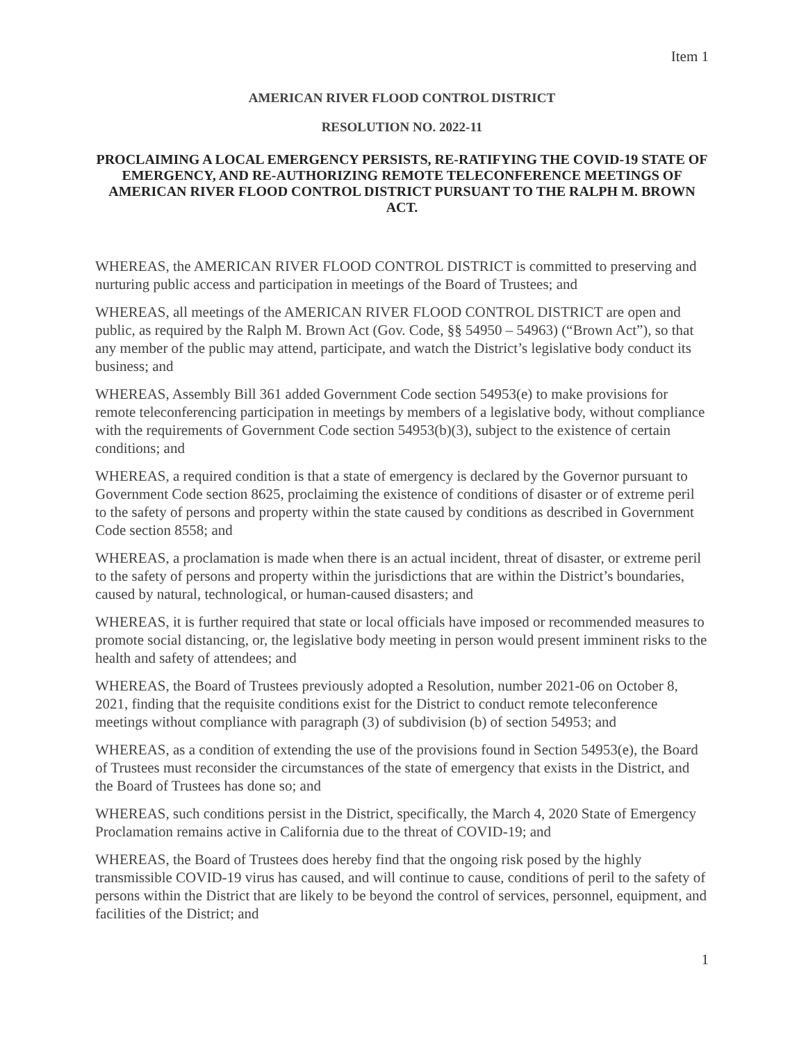Item 1
AMERICAN RIVER FLOOD CONTROL DISTRICT
RESOLUTION NO. 2022-11
PROCLAIMING A LOCAL EMERGENCY PERSISTS, RE-RATIFYING THE COVID-19 STATE OF EMERGENCY, AND RE-AUTHORIZING REMOTE TELECONFERENCE MEETINGS OF AMERICAN RIVER FLOOD CONTROL DISTRICT PURSUANT TO THE RALPH M. BROWN ACT.
WHEREAS, the AMERICAN RIVER FLOOD CONTROL DISTRICT is committed to preserving and nurturing public access and participation in meetings of the Board of Trustees; and
WHEREAS, all meetings of the AMERICAN RIVER FLOOD CONTROL DISTRICT are open and public, as required by the Ralph M. Brown Act (Gov. Code, §§ 54950 – 54963) (“Brown Act”), so that any member of the public may attend, participate, and watch the District’s legislative body conduct its business; and
WHEREAS, Assembly Bill 361 added Government Code section 54953(e) to make provisions for remote teleconferencing participation in meetings by members of a legislative body, without compliance with the requirements of Government Code section 54953(b)(3), subject to the existence of certain conditions; and
WHEREAS, a required condition is that a state of emergency is declared by the Governor pursuant to Government Code section 8625, proclaiming the existence of conditions of disaster or of extreme peril to the safety of persons and property within the state caused by conditions as described in Government Code section 8558; and
WHEREAS, a proclamation is made when there is an actual incident, threat of disaster, or extreme peril to the safety of persons and property within the jurisdictions that are within the District’s boundaries, caused by natural, technological, or human-caused disasters; and
WHEREAS, it is further required that state or local officials have imposed or recommended measures to promote social distancing, or, the legislative body meeting in person would present imminent risks to the health and safety of attendees; and
WHEREAS, the Board of Trustees previously adopted a Resolution, number 2021-06 on October 8, 2021, finding that the requisite conditions exist for the District to conduct remote teleconference meetings without compliance with paragraph (3) of subdivision (b) of section 54953; and
WHEREAS, as a condition of extending the use of the provisions found in Section 54953(e), the Board of Trustees must reconsider the circumstances of the state of emergency that exists in the District, and the Board of Trustees has done so; and
WHEREAS, such conditions persist in the District, specifically, the March 4, 2020 State of Emergency Proclamation remains active in California due to the threat of COVID-19; and
WHEREAS, the Board of Trustees does hereby find that the ongoing risk posed by the highly transmissible COVID-19 virus has caused, and will continue to cause, conditions of peril to the safety of persons within the District that are likely to be beyond the control of services, personnel, equipment, and facilities of the District; and
1